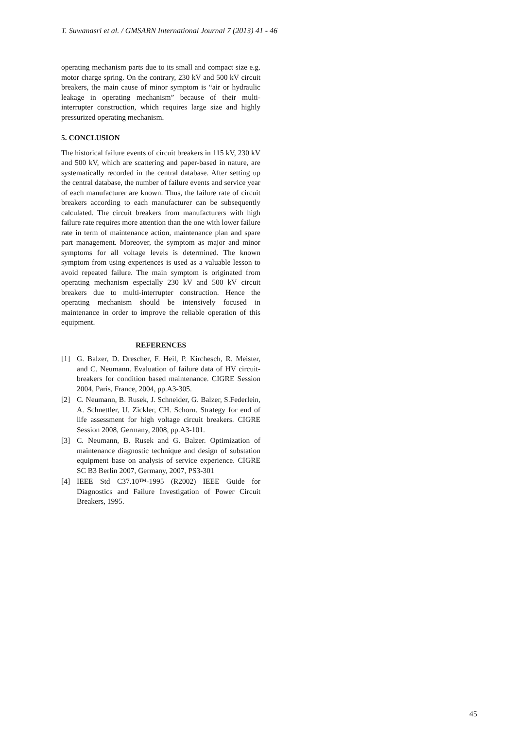T. Suwanasri et al. / GMSARN International Journal 7 (2013) 41 - 46
operating mechanism parts due to its small and compact size e.g. motor charge spring. On the contrary, 230 kV and 500 kV circuit breakers, the main cause of minor symptom is “air or hydraulic leakage in operating mechanism” because of their multi-interrupter construction, which requires large size and highly pressurized operating mechanism.
5. CONCLUSION
The historical failure events of circuit breakers in 115 kV, 230 kV and 500 kV, which are scattering and paper-based in nature, are systematically recorded in the central database. After setting up the central database, the number of failure events and service year of each manufacturer are known. Thus, the failure rate of circuit breakers according to each manufacturer can be subsequently calculated. The circuit breakers from manufacturers with high failure rate requires more attention than the one with lower failure rate in term of maintenance action, maintenance plan and spare part management. Moreover, the symptom as major and minor symptoms for all voltage levels is determined. The known symptom from using experiences is used as a valuable lesson to avoid repeated failure. The main symptom is originated from operating mechanism especially 230 kV and 500 kV circuit breakers due to multi-interrupter construction. Hence the operating mechanism should be intensively focused in maintenance in order to improve the reliable operation of this equipment.
REFERENCES
[1] G. Balzer, D. Drescher, F. Heil, P. Kirchesch, R. Meister, and C. Neumann. Evaluation of failure data of HV circuit-breakers for condition based maintenance. CIGRE Session 2004, Paris, France, 2004, pp.A3-305.
[2] C. Neumann, B. Rusek, J. Schneider, G. Balzer, S.Federlein, A. Schnettler, U. Zickler, CH. Schorn. Strategy for end of life assessment for high voltage circuit breakers. CIGRE Session 2008, Germany, 2008, pp.A3-101.
[3] C. Neumann, B. Rusek and G. Balzer. Optimization of maintenance diagnostic technique and design of substation equipment base on analysis of service experience. CIGRE SC B3 Berlin 2007, Germany, 2007, PS3-301
[4] IEEE Std C37.10™-1995 (R2002) IEEE Guide for Diagnostics and Failure Investigation of Power Circuit Breakers, 1995.
45